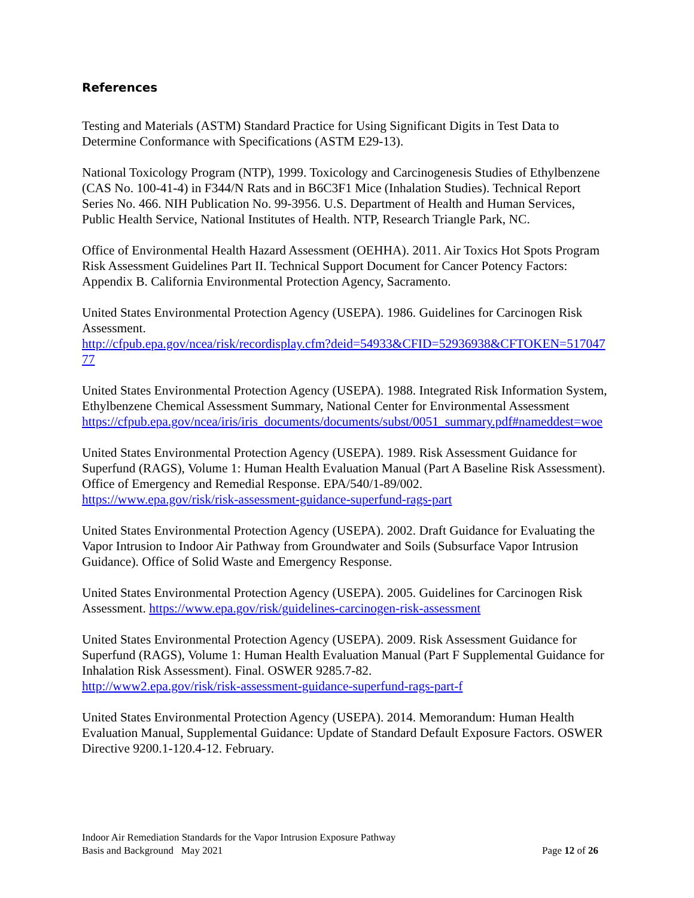References
Testing and Materials (ASTM) Standard Practice for Using Significant Digits in Test Data to Determine Conformance with Specifications (ASTM E29-13).
National Toxicology Program (NTP), 1999. Toxicology and Carcinogenesis Studies of Ethylbenzene (CAS No. 100-41-4) in F344/N Rats and in B6C3F1 Mice (Inhalation Studies). Technical Report Series No. 466. NIH Publication No. 99-3956. U.S. Department of Health and Human Services, Public Health Service, National Institutes of Health. NTP, Research Triangle Park, NC.
Office of Environmental Health Hazard Assessment (OEHHA). 2011. Air Toxics Hot Spots Program Risk Assessment Guidelines Part II. Technical Support Document for Cancer Potency Factors: Appendix B. California Environmental Protection Agency, Sacramento.
United States Environmental Protection Agency (USEPA). 1986. Guidelines for Carcinogen Risk Assessment.
http://cfpub.epa.gov/ncea/risk/recordisplay.cfm?deid=54933&CFID=52936938&CFTOKEN=51704777
United States Environmental Protection Agency (USEPA). 1988. Integrated Risk Information System, Ethylbenzene Chemical Assessment Summary, National Center for Environmental Assessment
https://cfpub.epa.gov/ncea/iris/iris_documents/documents/subst/0051_summary.pdf#nameddest=woe
United States Environmental Protection Agency (USEPA). 1989. Risk Assessment Guidance for Superfund (RAGS), Volume 1: Human Health Evaluation Manual (Part A Baseline Risk Assessment). Office of Emergency and Remedial Response. EPA/540/1-89/002.
https://www.epa.gov/risk/risk-assessment-guidance-superfund-rags-part
United States Environmental Protection Agency (USEPA). 2002. Draft Guidance for Evaluating the Vapor Intrusion to Indoor Air Pathway from Groundwater and Soils (Subsurface Vapor Intrusion Guidance). Office of Solid Waste and Emergency Response.
United States Environmental Protection Agency (USEPA). 2005. Guidelines for Carcinogen Risk Assessment. https://www.epa.gov/risk/guidelines-carcinogen-risk-assessment
United States Environmental Protection Agency (USEPA). 2009. Risk Assessment Guidance for Superfund (RAGS), Volume 1: Human Health Evaluation Manual (Part F Supplemental Guidance for Inhalation Risk Assessment). Final. OSWER 9285.7-82.
http://www2.epa.gov/risk/risk-assessment-guidance-superfund-rags-part-f
United States Environmental Protection Agency (USEPA). 2014. Memorandum: Human Health Evaluation Manual, Supplemental Guidance: Update of Standard Default Exposure Factors. OSWER Directive 9200.1-120.4-12. February.
Indoor Air Remediation Standards for the Vapor Intrusion Exposure Pathway
Basis and Background May 2021 Page 12 of 26